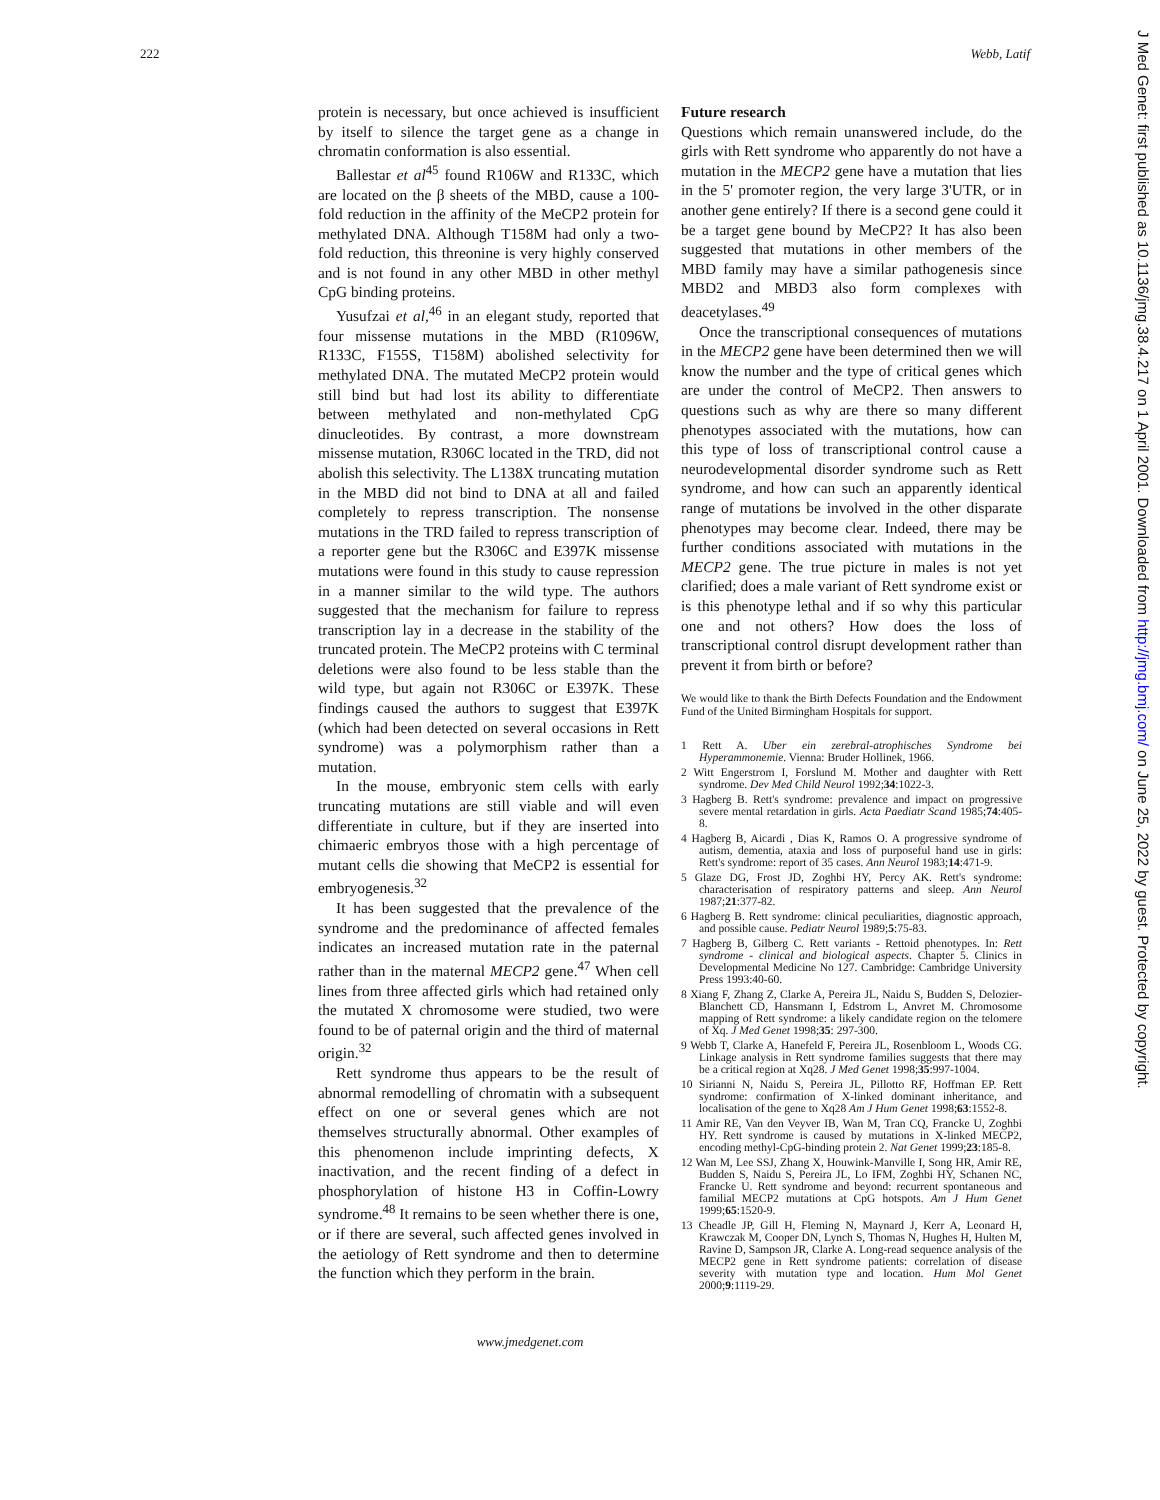222 Webb, Latif
J Med Genet: first published as 10.1136/jmg.38.4.217 on 1 April 2001. Downloaded from http://jmg.bmj.com/ on June 25, 2022 by guest. Protected by copyright.
protein is necessary, but once achieved is insufficient by itself to silence the target gene as a change in chromatin conformation is also essential.
Ballestar et al<sup>45</sup> found R106W and R133C, which are located on the β sheets of the MBD, cause a 100-fold reduction in the affinity of the MeCP2 protein for methylated DNA. Although T158M had only a two-fold reduction, this threonine is very highly conserved and is not found in any other MBD in other methyl CpG binding proteins.
Yusufzai et al,<sup>46</sup> in an elegant study, reported that four missense mutations in the MBD (R1096W, R133C, F155S, T158M) abolished selectivity for methylated DNA. The mutated MeCP2 protein would still bind but had lost its ability to differentiate between methylated and non-methylated CpG dinucleotides. By contrast, a more downstream missense mutation, R306C located in the TRD, did not abolish this selectivity. The L138X truncating mutation in the MBD did not bind to DNA at all and failed completely to repress transcription. The nonsense mutations in the TRD failed to repress transcription of a reporter gene but the R306C and E397K missense mutations were found in this study to cause repression in a manner similar to the wild type. The authors suggested that the mechanism for failure to repress transcription lay in a decrease in the stability of the truncated protein. The MeCP2 proteins with C terminal deletions were also found to be less stable than the wild type, but again not R306C or E397K. These findings caused the authors to suggest that E397K (which had been detected on several occasions in Rett syndrome) was a polymorphism rather than a mutation.
In the mouse, embryonic stem cells with early truncating mutations are still viable and will even differentiate in culture, but if they are inserted into chimaeric embryos those with a high percentage of mutant cells die showing that MeCP2 is essential for embryogenesis.<sup>32</sup>
It has been suggested that the prevalence of the syndrome and the predominance of affected females indicates an increased mutation rate in the paternal rather than in the maternal MECP2 gene.<sup>47</sup> When cell lines from three affected girls which had retained only the mutated X chromosome were studied, two were found to be of paternal origin and the third of maternal origin.<sup>32</sup>
Rett syndrome thus appears to be the result of abnormal remodelling of chromatin with a subsequent effect on one or several genes which are not themselves structurally abnormal. Other examples of this phenomenon include imprinting defects, X inactivation, and the recent finding of a defect in phosphorylation of histone H3 in Coffin-Lowry syndrome.<sup>48</sup> It remains to be seen whether there is one, or if there are several, such affected genes involved in the aetiology of Rett syndrome and then to determine the function which they perform in the brain.
Future research
Questions which remain unanswered include, do the girls with Rett syndrome who apparently do not have a mutation in the MECP2 gene have a mutation that lies in the 5' promoter region, the very large 3'UTR, or in another gene entirely? If there is a second gene could it be a target gene bound by MeCP2? It has also been suggested that mutations in other members of the MBD family may have a similar pathogenesis since MBD2 and MBD3 also form complexes with deacetylases.<sup>49</sup>
Once the transcriptional consequences of mutations in the MECP2 gene have been determined then we will know the number and the type of critical genes which are under the control of MeCP2. Then answers to questions such as why are there so many different phenotypes associated with the mutations, how can this type of loss of transcriptional control cause a neurodevelopmental disorder syndrome such as Rett syndrome, and how can such an apparently identical range of mutations be involved in the other disparate phenotypes may become clear. Indeed, there may be further conditions associated with mutations in the MECP2 gene. The true picture in males is not yet clarified; does a male variant of Rett syndrome exist or is this phenotype lethal and if so why this particular one and not others? How does the loss of transcriptional control disrupt development rather than prevent it from birth or before?
We would like to thank the Birth Defects Foundation and the Endowment Fund of the United Birmingham Hospitals for support.
1 Rett A. Uber ein zerebral-atrophisches Syndrome bei Hyperammonemie. Vienna: Bruder Hollinek, 1966.
2 Witt Engerstrom I, Forslund M. Mother and daughter with Rett syndrome. Dev Med Child Neurol 1992;34:1022-3.
3 Hagberg B. Rett's syndrome: prevalence and impact on progressive severe mental retardation in girls. Acta Paediatr Scand 1985;74:405-8.
4 Hagberg B, Aicardi , Dias K, Ramos O. A progressive syndrome of autism, dementia, ataxia and loss of purposeful hand use in girls: Rett's syndrome: report of 35 cases. Ann Neurol 1983;14:471-9.
5 Glaze DG, Frost JD, Zoghbi HY, Percy AK. Rett's syndrome: characterisation of respiratory patterns and sleep. Ann Neurol 1987;21:377-82.
6 Hagberg B. Rett syndrome: clinical peculiarities, diagnostic approach, and possible cause. Pediatr Neurol 1989;5:75-83.
7 Hagberg B, Gilberg C. Rett variants - Rettoid phenotypes. In: Rett syndrome - clinical and biological aspects. Chapter 5. Clinics in Developmental Medicine No 127. Cambridge: Cambridge University Press 1993:40-60.
8 Xiang F, Zhang Z, Clarke A, Pereira JL, Naidu S, Budden S, Delozier-Blanchett CD, Hansmann I, Edstrom L, Anvret M. Chromosome mapping of Rett syndrome: a likely candidate region on the telomere of Xq. J Med Genet 1998;35: 297-300.
9 Webb T, Clarke A, Hanefeld F, Pereira JL, Rosenbloom L, Woods CG. Linkage analysis in Rett syndrome families suggests that there may be a critical region at Xq28. J Med Genet 1998;35:997-1004.
10 Sirianni N, Naidu S, Pereira JL, Pillotto RF, Hoffman EP. Rett syndrome: confirmation of X-linked dominant inheritance, and localisation of the gene to Xq28 Am J Hum Genet 1998;63:1552-8.
11 Amir RE, Van den Veyver IB, Wan M, Tran CQ, Francke U, Zoghbi HY. Rett syndrome is caused by mutations in X-linked MECP2, encoding methyl-CpG-binding protein 2. Nat Genet 1999;23:185-8.
12 Wan M, Lee SSJ, Zhang X, Houwink-Manville I, Song HR, Amir RE, Budden S, Naidu S, Pereira JL, Lo IFM, Zoghbi HY, Schanen NC, Francke U. Rett syndrome and beyond: recurrent spontaneous and familial MECP2 mutations at CpG hotspots. Am J Hum Genet 1999;65:1520-9.
13 Cheadle JP, Gill H, Fleming N, Maynard J, Kerr A, Leonard H, Krawczak M, Cooper DN, Lynch S, Thomas N, Hughes H, Hulten M, Ravine D, Sampson JR, Clarke A. Long-read sequence analysis of the MECP2 gene in Rett syndrome patients: correlation of disease severity with mutation type and location. Hum Mol Genet 2000;9:1119-29.
www.jmedgenet.com